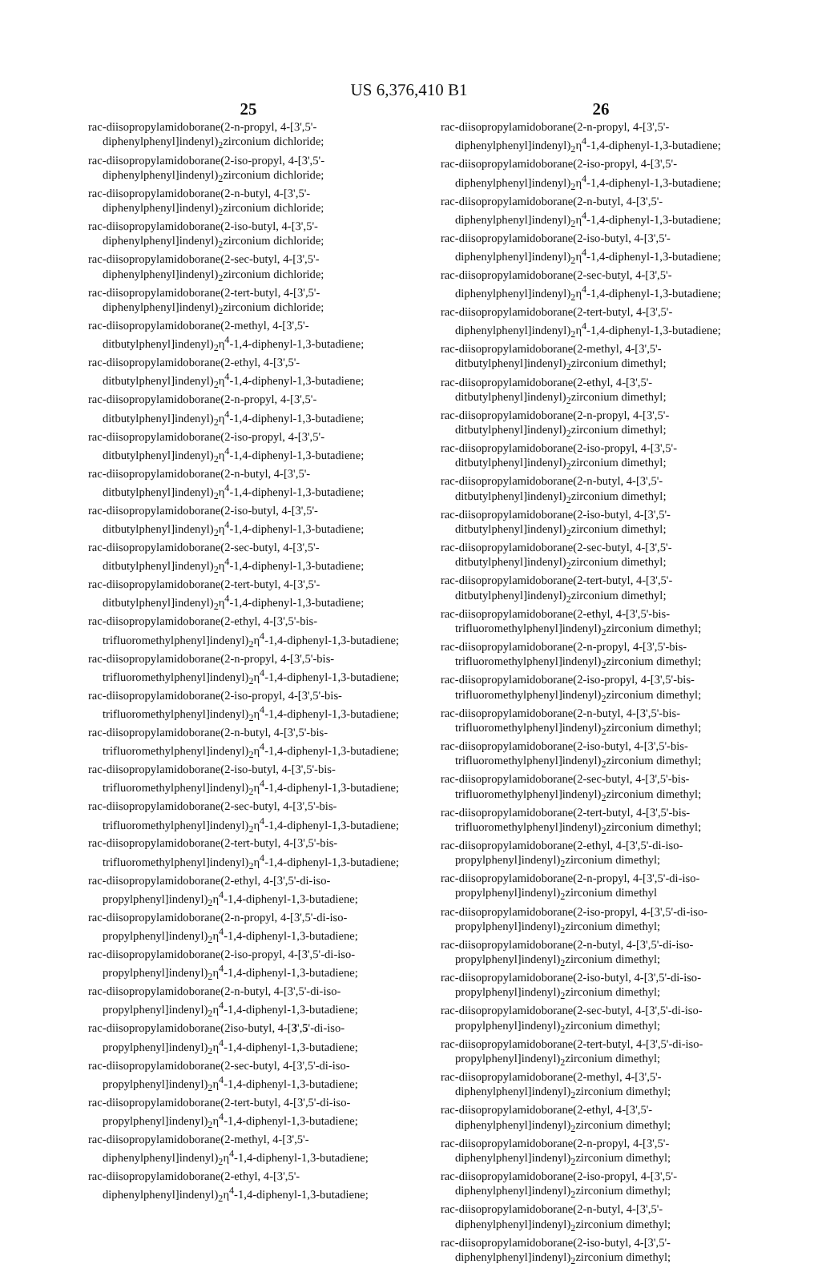US 6,376,410 B1
25
rac-diisopropylamidoborane(2-n-propyl, 4-[3',5'-diphenylphenyl]indenyl)<sub>2</sub>zirconium dichloride;
rac-diisopropylamidoborane(2-iso-propyl, 4-[3',5'-diphenylphenyl]indenyl)<sub>2</sub>zirconium dichloride;
rac-diisopropylamidoborane(2-n-butyl, 4-[3',5'-diphenylphenyl]indenyl)<sub>2</sub>zirconium dichloride;
rac-diisopropylamidoborane(2-iso-butyl, 4-[3',5'-diphenylphenyl]indenyl)<sub>2</sub>zirconium dichloride;
rac-diisopropylamidoborane(2-sec-butyl, 4-[3',5'-diphenylphenyl]indenyl)<sub>2</sub>zirconium dichloride;
rac-diisopropylamidoborane(2-tert-butyl, 4-[3',5'-diphenylphenyl]indenyl)<sub>2</sub>zirconium dichloride;
rac-diisopropylamidoborane(2-methyl, 4-[3',5'-ditbutylphenyl]indenyl)<sub>2</sub>η<sup>4</sup>-1,4-diphenyl-1,3-butadiene;
rac-diisopropylamidoborane(2-ethyl, 4-[3',5'-ditbutylphenyl]indenyl)<sub>2</sub>η<sup>4</sup>-1,4-diphenyl-1,3-butadiene;
rac-diisopropylamidoborane(2-n-propyl, 4-[3',5'-ditbutylphenyl]indenyl)<sub>2</sub>η<sup>4</sup>-1,4-diphenyl-1,3-butadiene;
rac-diisopropylamidoborane(2-iso-propyl, 4-[3',5'-ditbutylphenyl]indenyl)<sub>2</sub>η<sup>4</sup>-1,4-diphenyl-1,3-butadiene;
rac-diisopropylamidoborane(2-n-butyl, 4-[3',5'-ditbutylphenyl]indenyl)<sub>2</sub>η<sup>4</sup>-1,4-diphenyl-1,3-butadiene;
rac-diisopropylamidoborane(2-iso-butyl, 4-[3',5'-ditbutylphenyl]indenyl)<sub>2</sub>η<sup>4</sup>-1,4-diphenyl-1,3-butadiene;
rac-diisopropylamidoborane(2-sec-butyl, 4-[3',5'-ditbutylphenyl]indenyl)<sub>2</sub>η<sup>4</sup>-1,4-diphenyl-1,3-butadiene;
rac-diisopropylamidoborane(2-tert-butyl, 4-[3',5'-ditbutylphenyl]indenyl)<sub>2</sub>η<sup>4</sup>-1,4-diphenyl-1,3-butadiene;
rac-diisopropylamidoborane(2-ethyl, 4-[3',5'-bis-trifluoromethylphenyl]indenyl)<sub>2</sub>η<sup>4</sup>-1,4-diphenyl-1,3-butadiene;
rac-diisopropylamidoborane(2-n-propyl, 4-[3',5'-bis-trifluoromethylphenyl]indenyl)<sub>2</sub>η<sup>4</sup>-1,4-diphenyl-1,3-butadiene;
rac-diisopropylamidoborane(2-iso-propyl, 4-[3',5'-bis-trifluoromethylphenyl]indenyl)<sub>2</sub>η<sup>4</sup>-1,4-diphenyl-1,3-butadiene;
rac-diisopropylamidoborane(2-n-butyl, 4-[3',5'-bis-trifluoromethylphenyl]indenyl)<sub>2</sub>η<sup>4</sup>-1,4-diphenyl-1,3-butadiene;
rac-diisopropylamidoborane(2-iso-butyl, 4-[3',5'-bis-trifluoromethylphenyl]indenyl)<sub>2</sub>η<sup>4</sup>-1,4-diphenyl-1,3-butadiene;
rac-diisopropylamidoborane(2-sec-butyl, 4-[3',5'-bis-trifluoromethylphenyl]indenyl)<sub>2</sub>η<sup>4</sup>-1,4-diphenyl-1,3-butadiene;
rac-diisopropylamidoborane(2-tert-butyl, 4-[3',5'-bis-trifluoromethylphenyl]indenyl)<sub>2</sub>η<sup>4</sup>-1,4-diphenyl-1,3-butadiene;
rac-diisopropylamidoborane(2-ethyl, 4-[3',5'-di-iso-propylphenyl]indenyl)<sub>2</sub>η<sup>4</sup>-1,4-diphenyl-1,3-butadiene;
rac-diisopropylamidoborane(2-n-propyl, 4-[3',5'-di-iso-propylphenyl]indenyl)<sub>2</sub>η<sup>4</sup>-1,4-diphenyl-1,3-butadiene;
rac-diisopropylamidoborane(2-iso-propyl, 4-[3',5'-di-iso-propylphenyl]indenyl)<sub>2</sub>η<sup>4</sup>-1,4-diphenyl-1,3-butadiene;
rac-diisopropylamidoborane(2-n-butyl, 4-[3',5'-di-iso-propylphenyl]indenyl)<sub>2</sub>η<sup>4</sup>-1,4-diphenyl-1,3-butadiene;
rac-diisopropylamidoborane(2iso-butyl, 4-[3',5'-di-iso-propylphenyl]indenyl)<sub>2</sub>η<sup>4</sup>-1,4-diphenyl-1,3-butadiene;
rac-diisopropylamidoborane(2-sec-butyl, 4-[3',5'-di-iso-propylphenyl]indenyl)<sub>2</sub>η<sup>4</sup>-1,4-diphenyl-1,3-butadiene;
rac-diisopropylamidoborane(2-tert-butyl, 4-[3',5'-di-iso-propylphenyl]indenyl)<sub>2</sub>η<sup>4</sup>-1,4-diphenyl-1,3-butadiene;
rac-diisopropylamidoborane(2-methyl, 4-[3',5'-diphenylphenyl]indenyl)<sub>2</sub>η<sup>4</sup>-1,4-diphenyl-1,3-butadiene;
rac-diisopropylamidoborane(2-ethyl, 4-[3',5'-diphenylphenyl]indenyl)<sub>2</sub>η<sup>4</sup>-1,4-diphenyl-1,3-butadiene;
26
rac-diisopropylamidoborane(2-n-propyl, 4-[3',5'-diphenylphenyl]indenyl)<sub>2</sub>η<sup>4</sup>-1,4-diphenyl-1,3-butadiene;
rac-diisopropylamidoborane(2-iso-propyl, 4-[3',5'-diphenylphenyl]indenyl)<sub>2</sub>η<sup>4</sup>-1,4-diphenyl-1,3-butadiene;
rac-diisopropylamidoborane(2-n-butyl, 4-[3',5'-diphenylphenyl]indenyl)<sub>2</sub>η<sup>4</sup>-1,4-diphenyl-1,3-butadiene;
rac-diisopropylamidoborane(2-iso-butyl, 4-[3',5'-diphenylphenyl]indenyl)<sub>2</sub>η<sup>4</sup>-1,4-diphenyl-1,3-butadiene;
rac-diisopropylamidoborane(2-sec-butyl, 4-[3',5'-diphenylphenyl]indenyl)<sub>2</sub>η<sup>4</sup>-1,4-diphenyl-1,3-butadiene;
rac-diisopropylamidoborane(2-tert-butyl, 4-[3',5'-diphenylphenyl]indenyl)<sub>2</sub>η<sup>4</sup>-1,4-diphenyl-1,3-butadiene;
rac-diisopropylamidoborane(2-methyl, 4-[3',5'-ditbutylphenyl]indenyl)<sub>2</sub>zirconium dimethyl;
rac-diisopropylamidoborane(2-ethyl, 4-[3',5'-ditbutylphenyl]indenyl)<sub>2</sub>zirconium dimethyl;
rac-diisopropylamidoborane(2-n-propyl, 4-[3',5'-ditbutylphenyl]indenyl)<sub>2</sub>zirconium dimethyl;
rac-diisopropylamidoborane(2-iso-propyl, 4-[3',5'-ditbutylphenyl]indenyl)<sub>2</sub>zirconium dimethyl;
rac-diisopropylamidoborane(2-n-butyl, 4-[3',5'-ditbutylphenyl]indenyl)<sub>2</sub>zirconium dimethyl;
rac-diisopropylamidoborane(2-iso-butyl, 4-[3',5'-ditbutylphenyl]indenyl)<sub>2</sub>zirconium dimethyl;
rac-diisopropylamidoborane(2-sec-butyl, 4-[3',5'-ditbutylphenyl]indenyl)<sub>2</sub>zirconium dimethyl;
rac-diisopropylamidoborane(2-tert-butyl, 4-[3',5'-ditbutylphenyl]indenyl)<sub>2</sub>zirconium dimethyl;
rac-diisopropylamidoborane(2-ethyl, 4-[3',5'-bis-trifluoromethylphenyl]indenyl)<sub>2</sub>zirconium dimethyl;
rac-diisopropylamidoborane(2-n-propyl, 4-[3',5'-bis-trifluoromethylphenyl]indenyl)<sub>2</sub>zirconium dimethyl;
rac-diisopropylamidoborane(2-iso-propyl, 4-[3',5'-bis-trifluoromethylphenyl]indenyl)<sub>2</sub>zirconium dimethyl;
rac-diisopropylamidoborane(2-n-butyl, 4-[3',5'-bis-trifluoromethylphenyl]indenyl)<sub>2</sub>zirconium dimethyl;
rac-diisopropylamidoborane(2-iso-butyl, 4-[3',5'-bis-trifluoromethylphenyl]indenyl)<sub>2</sub>zirconium dimethyl;
rac-diisopropylamidoborane(2-sec-butyl, 4-[3',5'-bis-trifluoromethylphenyl]indenyl)<sub>2</sub>zirconium dimethyl;
rac-diisopropylamidoborane(2-tert-butyl, 4-[3',5'-bis-trifluoromethylphenyl]indenyl)<sub>2</sub>zirconium dimethyl;
rac-diisopropylamidoborane(2-ethyl, 4-[3',5'-di-iso-propylphenyl]indenyl)<sub>2</sub>zirconium dimethyl;
rac-diisopropylamidoborane(2-n-propyl, 4-[3',5'-di-iso-propylphenyl]indenyl)<sub>2</sub>zirconium dimethyl
rac-diisopropylamidoborane(2-iso-propyl, 4-[3',5'-di-iso-propylphenyl]indenyl)<sub>2</sub>zirconium dimethyl;
rac-diisopropylamidoborane(2-n-butyl, 4-[3',5'-di-iso-propylphenyl]indenyl)<sub>2</sub>zirconium dimethyl;
rac-diisopropylamidoborane(2-iso-butyl, 4-[3',5'-di-iso-propylphenyl]indenyl)<sub>2</sub>zirconium dimethyl;
rac-diisopropylamidoborane(2-sec-butyl, 4-[3',5'-di-iso-propylphenyl]indenyl)<sub>2</sub>zirconium dimethyl;
rac-diisopropylamidoborane(2-tert-butyl, 4-[3',5'-di-iso-propylphenyl]indenyl)<sub>2</sub>zirconium dimethyl;
rac-diisopropylamidoborane(2-methyl, 4-[3',5'-diphenylphenyl]indenyl)<sub>2</sub>zirconium dimethyl;
rac-diisopropylamidoborane(2-ethyl, 4-[3',5'-diphenylphenyl]indenyl)<sub>2</sub>zirconium dimethyl;
rac-diisopropylamidoborane(2-n-propyl, 4-[3',5'-diphenylphenyl]indenyl)<sub>2</sub>zirconium dimethyl;
rac-diisopropylamidoborane(2-iso-propyl, 4-[3',5'-diphenylphenyl]indenyl)<sub>2</sub>zirconium dimethyl;
rac-diisopropylamidoborane(2-n-butyl, 4-[3',5'-diphenylphenyl]indenyl)<sub>2</sub>zirconium dimethyl;
rac-diisopropylamidoborane(2-iso-butyl, 4-[3',5'-diphenylphenyl]indenyl)<sub>2</sub>zirconium dimethyl;